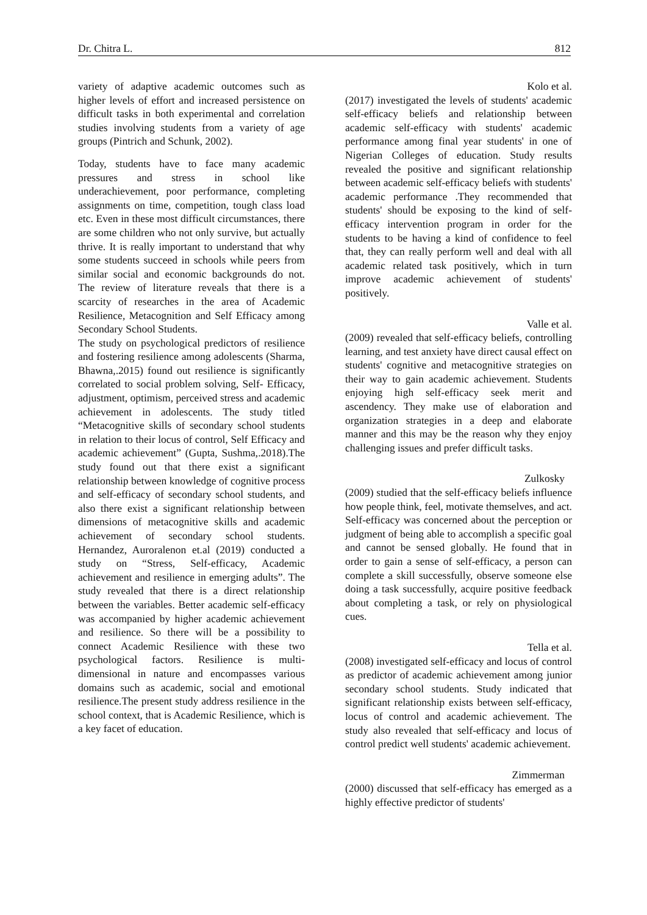Dr. Chitra L. 812
variety of adaptive academic outcomes such as higher levels of effort and increased persistence on difficult tasks in both experimental and correlation studies involving students from a variety of age groups (Pintrich and Schunk, 2002).
Today, students have to face many academic pressures and stress in school like underachievement, poor performance, completing assignments on time, competition, tough class load etc. Even in these most difficult circumstances, there are some children who not only survive, but actually thrive. It is really important to understand that why some students succeed in schools while peers from similar social and economic backgrounds do not. The review of literature reveals that there is a scarcity of researches in the area of Academic Resilience, Metacognition and Self Efficacy among Secondary School Students.
The study on psychological predictors of resilience and fostering resilience among adolescents (Sharma, Bhawna,.2015) found out resilience is significantly correlated to social problem solving, Self- Efficacy, adjustment, optimism, perceived stress and academic achievement in adolescents. The study titled “Metacognitive skills of secondary school students in relation to their locus of control, Self Efficacy and academic achievement” (Gupta, Sushma,.2018).The study found out that there exist a significant relationship between knowledge of cognitive process and self-efficacy of secondary school students, and also there exist a significant relationship between dimensions of metacognitive skills and academic achievement of secondary school students. Hernandez, Auroralenon et.al (2019) conducted a study on “Stress, Self-efficacy, Academic achievement and resilience in emerging adults”. The study revealed that there is a direct relationship between the variables. Better academic self-efficacy was accompanied by higher academic achievement and resilience. So there will be a possibility to connect Academic Resilience with these two psychological factors. Resilience is multi-dimensional in nature and encompasses various domains such as academic, social and emotional resilience.The present study address resilience in the school context, that is Academic Resilience, which is a key facet of education.
Kolo et al.
(2017) investigated the levels of students' academic self-efficacy beliefs and relationship between academic self-efficacy with students' academic performance among final year students' in one of Nigerian Colleges of education. Study results revealed the positive and significant relationship between academic self-efficacy beliefs with students' academic performance .They recommended that students' should be exposing to the kind of self-efficacy intervention program in order for the students to be having a kind of confidence to feel that, they can really perform well and deal with all academic related task positively, which in turn improve academic achievement of students' positively.
Valle et al.
(2009) revealed that self-efficacy beliefs, controlling learning, and test anxiety have direct causal effect on students' cognitive and metacognitive strategies on their way to gain academic achievement. Students enjoying high self-efficacy seek merit and ascendency. They make use of elaboration and organization strategies in a deep and elaborate manner and this may be the reason why they enjoy challenging issues and prefer difficult tasks.
Zulkosky
(2009) studied that the self-efficacy beliefs influence how people think, feel, motivate themselves, and act. Self-efficacy was concerned about the perception or judgment of being able to accomplish a specific goal and cannot be sensed globally. He found that in order to gain a sense of self-efficacy, a person can complete a skill successfully, observe someone else doing a task successfully, acquire positive feedback about completing a task, or rely on physiological cues.
Tella et al.
(2008) investigated self-efficacy and locus of control as predictor of academic achievement among junior secondary school students. Study indicated that significant relationship exists between self-efficacy, locus of control and academic achievement. The study also revealed that self-efficacy and locus of control predict well students' academic achievement.
Zimmerman
(2000) discussed that self-efficacy has emerged as a highly effective predictor of students'